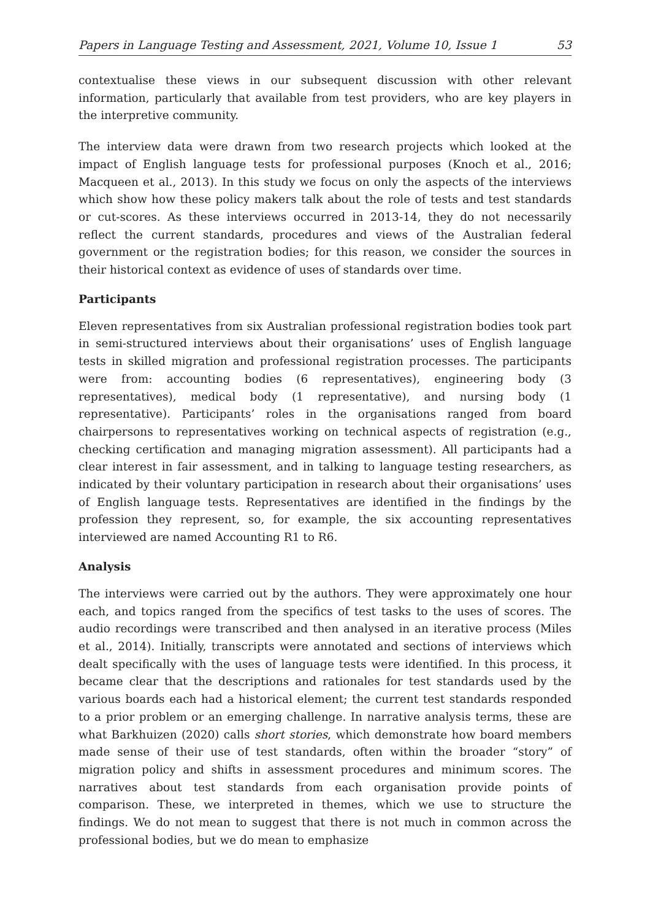Papers in Language Testing and Assessment, 2021, Volume 10, Issue 1 53
contextualise these views in our subsequent discussion with other relevant information, particularly that available from test providers, who are key players in the interpretive community.
The interview data were drawn from two research projects which looked at the impact of English language tests for professional purposes (Knoch et al., 2016; Macqueen et al., 2013). In this study we focus on only the aspects of the interviews which show how these policy makers talk about the role of tests and test standards or cut-scores. As these interviews occurred in 2013-14, they do not necessarily reflect the current standards, procedures and views of the Australian federal government or the registration bodies; for this reason, we consider the sources in their historical context as evidence of uses of standards over time.
Participants
Eleven representatives from six Australian professional registration bodies took part in semi-structured interviews about their organisations’ uses of English language tests in skilled migration and professional registration processes. The participants were from: accounting bodies (6 representatives), engineering body (3 representatives), medical body (1 representative), and nursing body (1 representative). Participants’ roles in the organisations ranged from board chairpersons to representatives working on technical aspects of registration (e.g., checking certification and managing migration assessment). All participants had a clear interest in fair assessment, and in talking to language testing researchers, as indicated by their voluntary participation in research about their organisations’ uses of English language tests. Representatives are identified in the findings by the profession they represent, so, for example, the six accounting representatives interviewed are named Accounting R1 to R6.
Analysis
The interviews were carried out by the authors. They were approximately one hour each, and topics ranged from the specifics of test tasks to the uses of scores. The audio recordings were transcribed and then analysed in an iterative process (Miles et al., 2014). Initially, transcripts were annotated and sections of interviews which dealt specifically with the uses of language tests were identified. In this process, it became clear that the descriptions and rationales for test standards used by the various boards each had a historical element; the current test standards responded to a prior problem or an emerging challenge. In narrative analysis terms, these are what Barkhuizen (2020) calls short stories, which demonstrate how board members made sense of their use of test standards, often within the broader “story” of migration policy and shifts in assessment procedures and minimum scores. The narratives about test standards from each organisation provide points of comparison. These, we interpreted in themes, which we use to structure the findings. We do not mean to suggest that there is not much in common across the professional bodies, but we do mean to emphasize